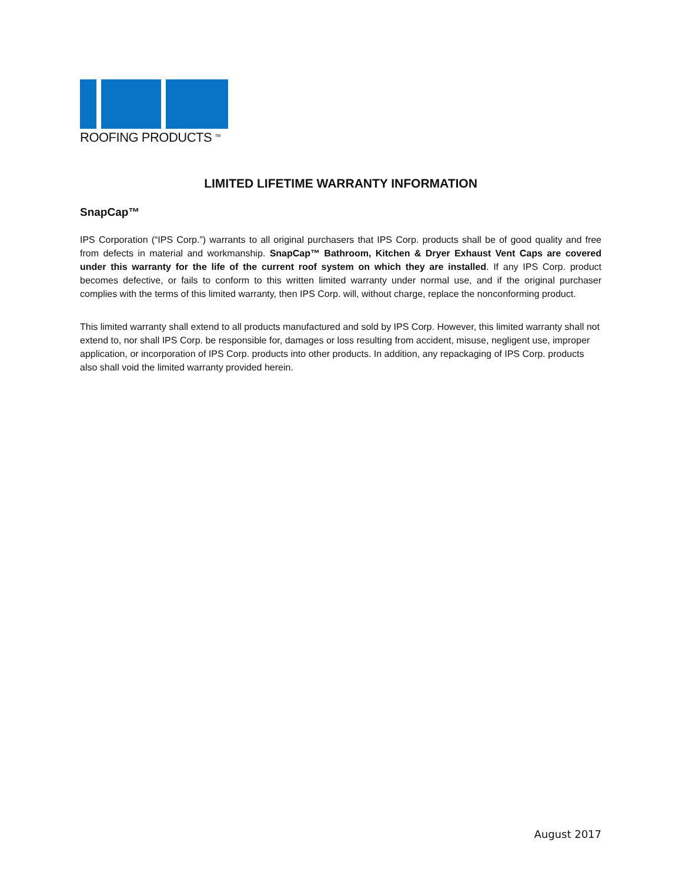ROOFING PRODUCTS <sup>TM</sup>
LIMITED LIFETIME WARRANTY INFORMATION
SnapCap™
IPS Corporation (“IPS Corp.”) warrants to all original purchasers that IPS Corp. products shall be of good quality and free from defects in material and workmanship. SnapCap™ Bathroom, Kitchen & Dryer Exhaust Vent Caps are covered under this warranty for the life of the current roof system on which they are installed. If any IPS Corp. product becomes defective, or fails to conform to this written limited warranty under normal use, and if the original purchaser complies with the terms of this limited warranty, then IPS Corp. will, without charge, replace the nonconforming product.
This limited warranty shall extend to all products manufactured and sold by IPS Corp. However, this limited warranty shall not extend to, nor shall IPS Corp. be responsible for, damages or loss resulting from accident, misuse, negligent use, improper application, or incorporation of IPS Corp. products into other products. In addition, any repackaging of IPS Corp. products also shall void the limited warranty provided herein.
August 2017